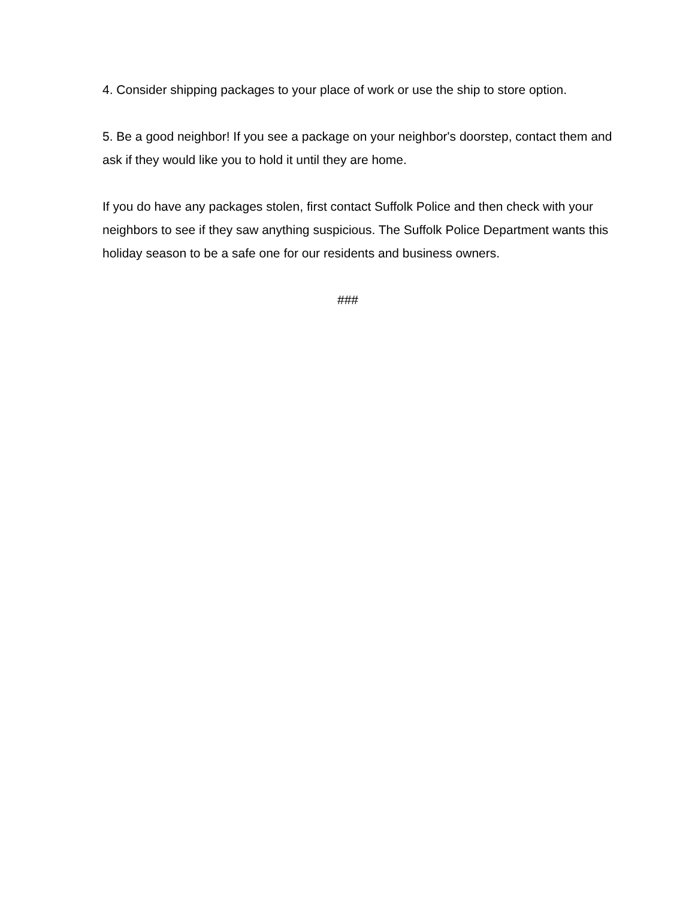4. Consider shipping packages to your place of work or use the ship to store option.
5. Be a good neighbor! If you see a package on your neighbor's doorstep, contact them and ask if they would like you to hold it until they are home.
If you do have any packages stolen, first contact Suffolk Police and then check with your neighbors to see if they saw anything suspicious. The Suffolk Police Department wants this holiday season to be a safe one for our residents and business owners.
###